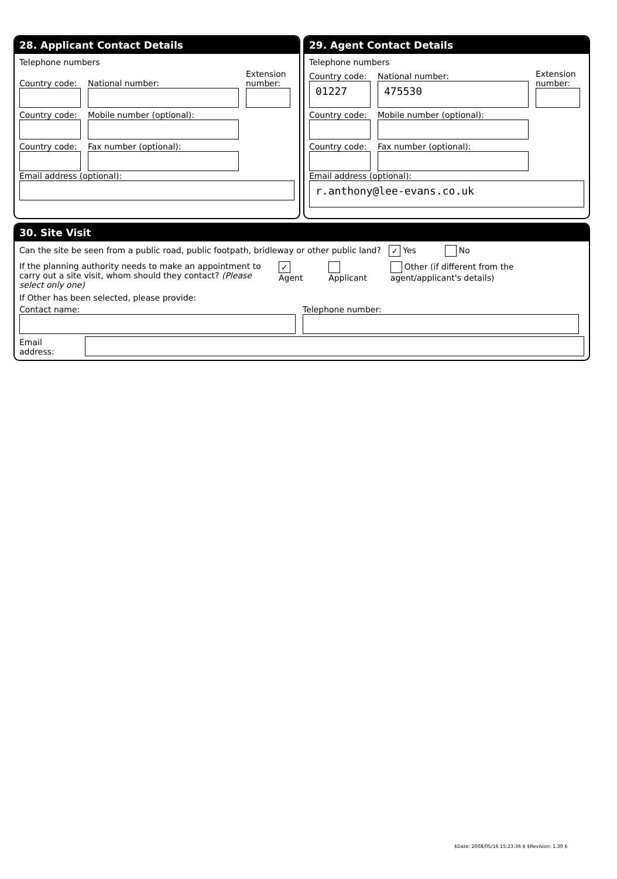28. Applicant Contact Details
Telephone numbers
Country code:
National number:
Extension number:
Country code:
Mobile number (optional):
Country code:
Fax number (optional):
Email address (optional):
29. Agent Contact Details
Telephone numbers
Country code:
01227
National number:
475530
Extension number:
Country code:
Mobile number (optional):
Country code:
Fax number (optional):
Email address (optional):
r.anthony@lee-evans.co.uk
30. Site Visit
Can the site be seen from a public road, public footpath, bridleway or other public land? ✓ Yes No
If the planning authority needs to make an appointment to carry out a site visit, whom should they contact? (Please select only one)
✓ Agent Applicant Other (if different from the agent/applicant's details)
If Other has been selected, please provide:
Contact name:
Telephone number:
Email address:
$Date: 2008/05/16 15:23:36 $ $Revision: 1.30 $